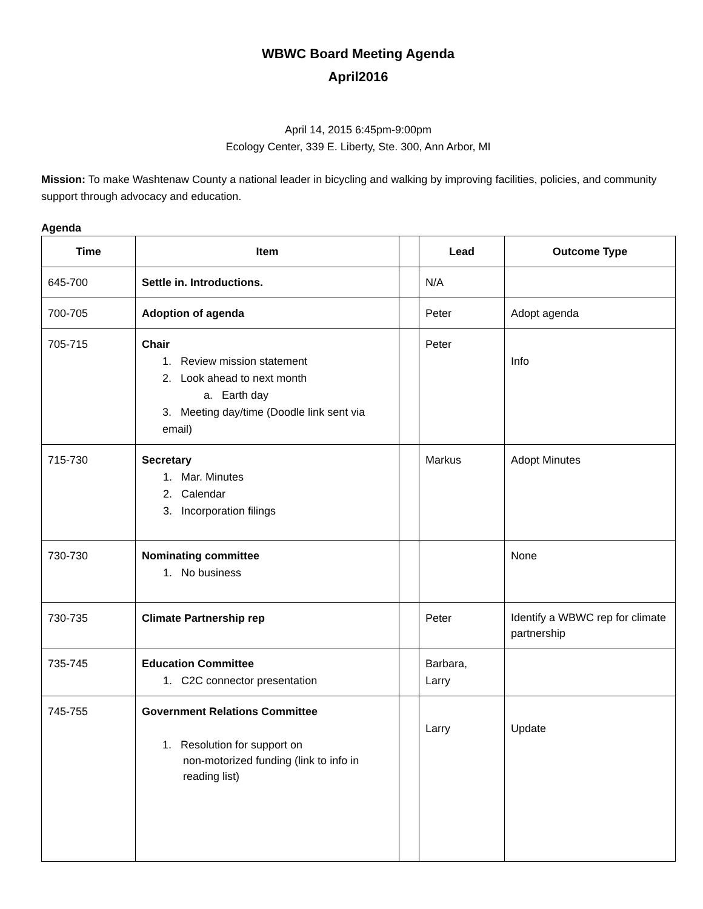WBWC Board Meeting Agenda
April2016
April 14, 2015 6:45pm-9:00pm
Ecology Center, 339 E. Liberty, Ste. 300, Ann Arbor, MI
Mission: To make Washtenaw County a national leader in bicycling and walking by improving facilities, policies, and community support through advocacy and education.
Agenda
| Time | Item | | Lead | Outcome Type |
| --- | --- | --- | --- | --- |
| 645-700 | Settle in. Introductions. | | N/A | |
| 700-705 | Adoption of agenda | | Peter | Adopt agenda |
| 705-715 | Chair 1. Review mission statement 2. Look ahead to next month a. Earth day 3. Meeting day/time (Doodle link sent via email) | | Peter | Info |
| 715-730 | Secretary 1. Mar. Minutes 2. Calendar 3. Incorporation filings | | Markus | Adopt Minutes |
| 730-730 | Nominating committee 1. No business | | | None |
| 730-735 | Climate Partnership rep | | Peter | Identify a WBWC rep for climate partnership |
| 735-745 | Education Committee 1. C2C connector presentation | | Barbara, Larry | |
| 745-755 | Government Relations Committee 1. Resolution for support on non-motorized funding (link to info in reading list) | | Larry | Update |